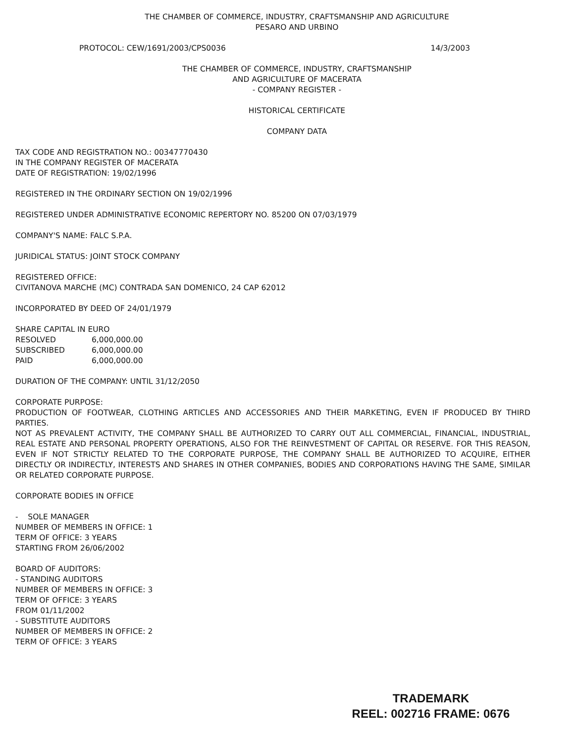THE CHAMBER OF COMMERCE, INDUSTRY, CRAFTSMANSHIP AND AGRICULTURE
PESARO AND URBINO
PROTOCOL: CEW/1691/2003/CPS0036 14/3/2003
THE CHAMBER OF COMMERCE, INDUSTRY, CRAFTSMANSHIP
AND AGRICULTURE OF MACERATA
- COMPANY REGISTER -
HISTORICAL CERTIFICATE
COMPANY DATA
TAX CODE AND REGISTRATION NO.: 00347770430
IN THE COMPANY REGISTER OF MACERATA
DATE OF REGISTRATION: 19/02/1996
REGISTERED IN THE ORDINARY SECTION ON 19/02/1996
REGISTERED UNDER ADMINISTRATIVE ECONOMIC REPERTORY NO. 85200 ON 07/03/1979
COMPANY'S NAME: FALC S.P.A.
JURIDICAL STATUS: JOINT STOCK COMPANY
REGISTERED OFFICE:
CIVITANOVA MARCHE (MC) CONTRADA SAN DOMENICO, 24 CAP 62012
INCORPORATED BY DEED OF 24/01/1979
SHARE CAPITAL IN EURO
| RESOLVED | 6,000,000.00 |
| SUBSCRIBED | 6,000,000.00 |
| PAID | 6,000,000.00 |
DURATION OF THE COMPANY: UNTIL 31/12/2050
CORPORATE PURPOSE:
PRODUCTION OF FOOTWEAR, CLOTHING ARTICLES AND ACCESSORIES AND THEIR MARKETING, EVEN IF PRODUCED BY THIRD PARTIES.
NOT AS PREVALENT ACTIVITY, THE COMPANY SHALL BE AUTHORIZED TO CARRY OUT ALL COMMERCIAL, FINANCIAL, INDUSTRIAL, REAL ESTATE AND PERSONAL PROPERTY OPERATIONS, ALSO FOR THE REINVESTMENT OF CAPITAL OR RESERVE. FOR THIS REASON, EVEN IF NOT STRICTLY RELATED TO THE CORPORATE PURPOSE, THE COMPANY SHALL BE AUTHORIZED TO ACQUIRE, EITHER DIRECTLY OR INDIRECTLY, INTERESTS AND SHARES IN OTHER COMPANIES, BODIES AND CORPORATIONS HAVING THE SAME, SIMILAR OR RELATED CORPORATE PURPOSE.
CORPORATE BODIES IN OFFICE
- SOLE MANAGER
NUMBER OF MEMBERS IN OFFICE: 1
TERM OF OFFICE: 3 YEARS
STARTING FROM 26/06/2002
BOARD OF AUDITORS:
- STANDING AUDITORS
NUMBER OF MEMBERS IN OFFICE: 3
TERM OF OFFICE: 3 YEARS
FROM 01/11/2002
- SUBSTITUTE AUDITORS
NUMBER OF MEMBERS IN OFFICE: 2
TERM OF OFFICE: 3 YEARS
TRADEMARK
REEL: 002716 FRAME: 0676